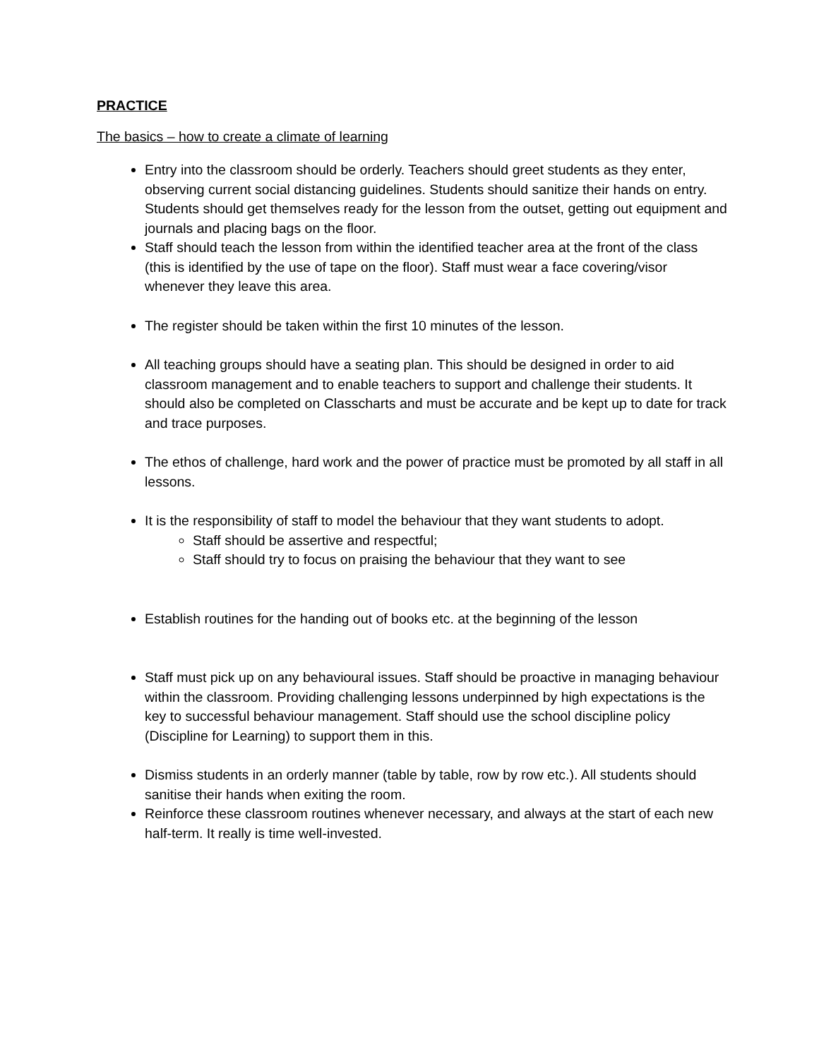PRACTICE
The basics – how to create a climate of learning
Entry into the classroom should be orderly. Teachers should greet students as they enter, observing current social distancing guidelines. Students should sanitize their hands on entry. Students should get themselves ready for the lesson from the outset, getting out equipment and journals and placing bags on the floor.
Staff should teach the lesson from within the identified teacher area at the front of the class (this is identified by the use of tape on the floor). Staff must wear a face covering/visor whenever they leave this area.
The register should be taken within the first 10 minutes of the lesson.
All teaching groups should have a seating plan. This should be designed in order to aid classroom management and to enable teachers to support and challenge their students. It should also be completed on Classcharts and must be accurate and be kept up to date for track and trace purposes.
The ethos of challenge, hard work and the power of practice must be promoted by all staff in all lessons.
It is the responsibility of staff to model the behaviour that they want students to adopt.
Staff should be assertive and respectful;
Staff should try to focus on praising the behaviour that they want to see
Establish routines for the handing out of books etc. at the beginning of the lesson
Staff must pick up on any behavioural issues. Staff should be proactive in managing behaviour within the classroom. Providing challenging lessons underpinned by high expectations is the key to successful behaviour management. Staff should use the school discipline policy (Discipline for Learning) to support them in this.
Dismiss students in an orderly manner (table by table, row by row etc.). All students should sanitise their hands when exiting the room.
Reinforce these classroom routines whenever necessary, and always at the start of each new half-term. It really is time well-invested.